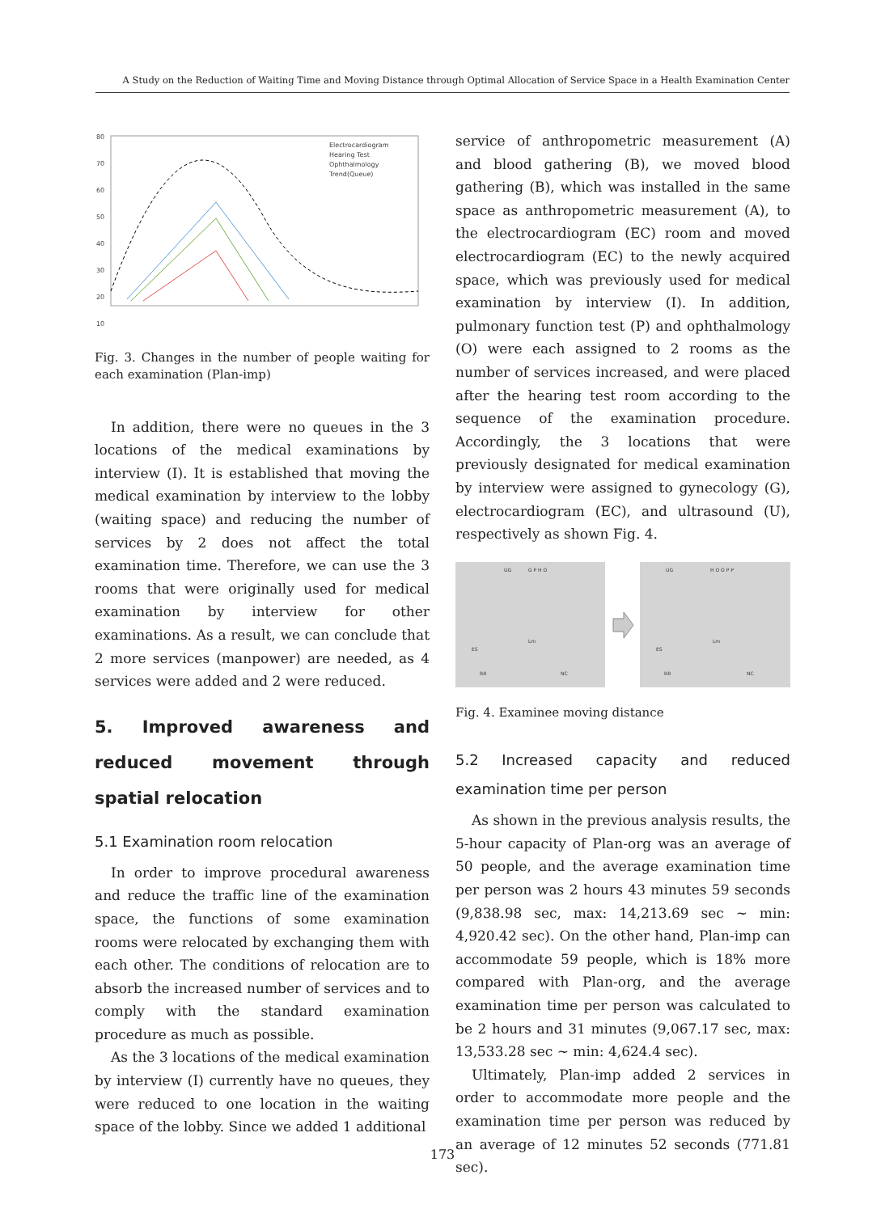A Study on the Reduction of Waiting Time and Moving Distance through Optimal Allocation of Service Space in a Health Examination Center
80
70
60
50
40
30
20
10
Electrocardiogram
Hearing Test
Ophthalmology
Trend(Queue)
Fig. 3. Changes in the number of people waiting for each examination (Plan-imp)
In addition, there were no queues in the 3 locations of the medical examinations by interview (I). It is established that moving the medical examination by interview to the lobby (waiting space) and reducing the number of services by 2 does not affect the total examination time. Therefore, we can use the 3 rooms that were originally used for medical examination by interview for other examinations. As a result, we can conclude that 2 more services (manpower) are needed, as 4 services were added and 2 were reduced.
5. Improved awareness and reduced movement through spatial relocation
5.1 Examination room relocation
In order to improve procedural awareness and reduce the traffic line of the examination space, the functions of some examination rooms were relocated by exchanging them with each other. The conditions of relocation are to absorb the increased number of services and to comply with the standard examination procedure as much as possible.
As the 3 locations of the medical examination by interview (I) currently have no queues, they were reduced to one location in the waiting space of the lobby. Since we added 1 additional
service of anthropometric measurement (A) and blood gathering (B), we moved blood gathering (B), which was installed in the same space as anthropometric measurement (A), to the electrocardiogram (EC) room and moved electrocardiogram (EC) to the newly acquired space, which was previously used for medical examination by interview (I). In addition, pulmonary function test (P) and ophthalmology (O) were each assigned to 2 rooms as the number of services increased, and were placed after the hearing test room according to the sequence of the examination procedure. Accordingly, the 3 locations that were previously designated for medical examination by interview were assigned to gynecology (G), electrocardiogram (EC), and ultrasound (U), respectively as shown Fig. 4.
UG
G P H O
ES
RR
Lm
NC
UG
H O O P P
ES
RR
Lm
NC
Fig. 4. Examinee moving distance
5.2 Increased capacity and reduced examination time per person
As shown in the previous analysis results, the 5-hour capacity of Plan-org was an average of 50 people, and the average examination time per person was 2 hours 43 minutes 59 seconds (9,838.98 sec, max: 14,213.69 sec ~ min: 4,920.42 sec). On the other hand, Plan-imp can accommodate 59 people, which is 18% more compared with Plan-org, and the average examination time per person was calculated to be 2 hours and 31 minutes (9,067.17 sec, max: 13,533.28 sec ~ min: 4,624.4 sec).
Ultimately, Plan-imp added 2 services in order to accommodate more people and the examination time per person was reduced by an average of 12 minutes 52 seconds (771.81 sec).
173